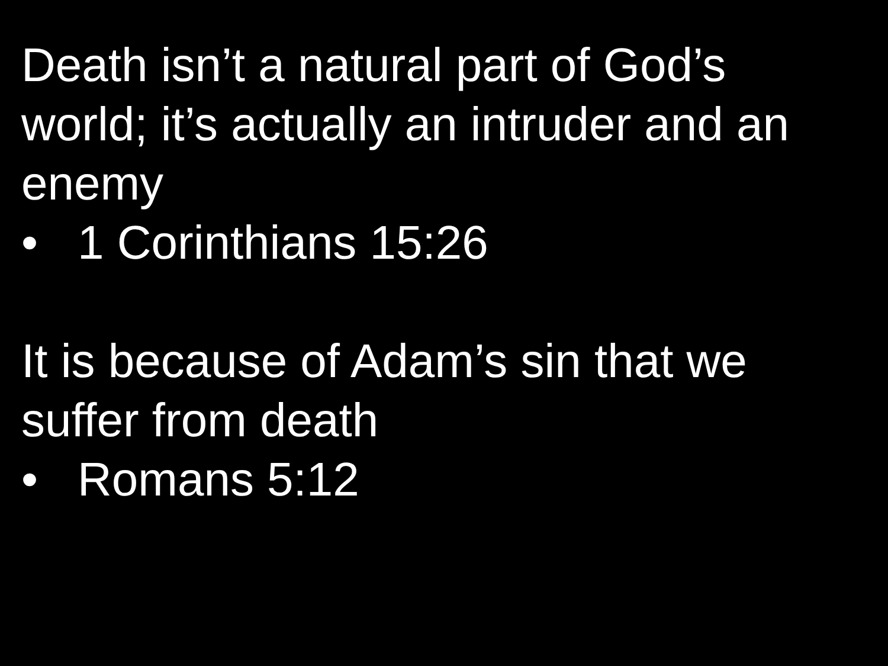Death isn’t a natural part of God’s
world; it’s actually an intruder and an
enemy
• 1 Corinthians 15:26
It is because of Adam’s sin that we
suffer from death
• Romans 5:12